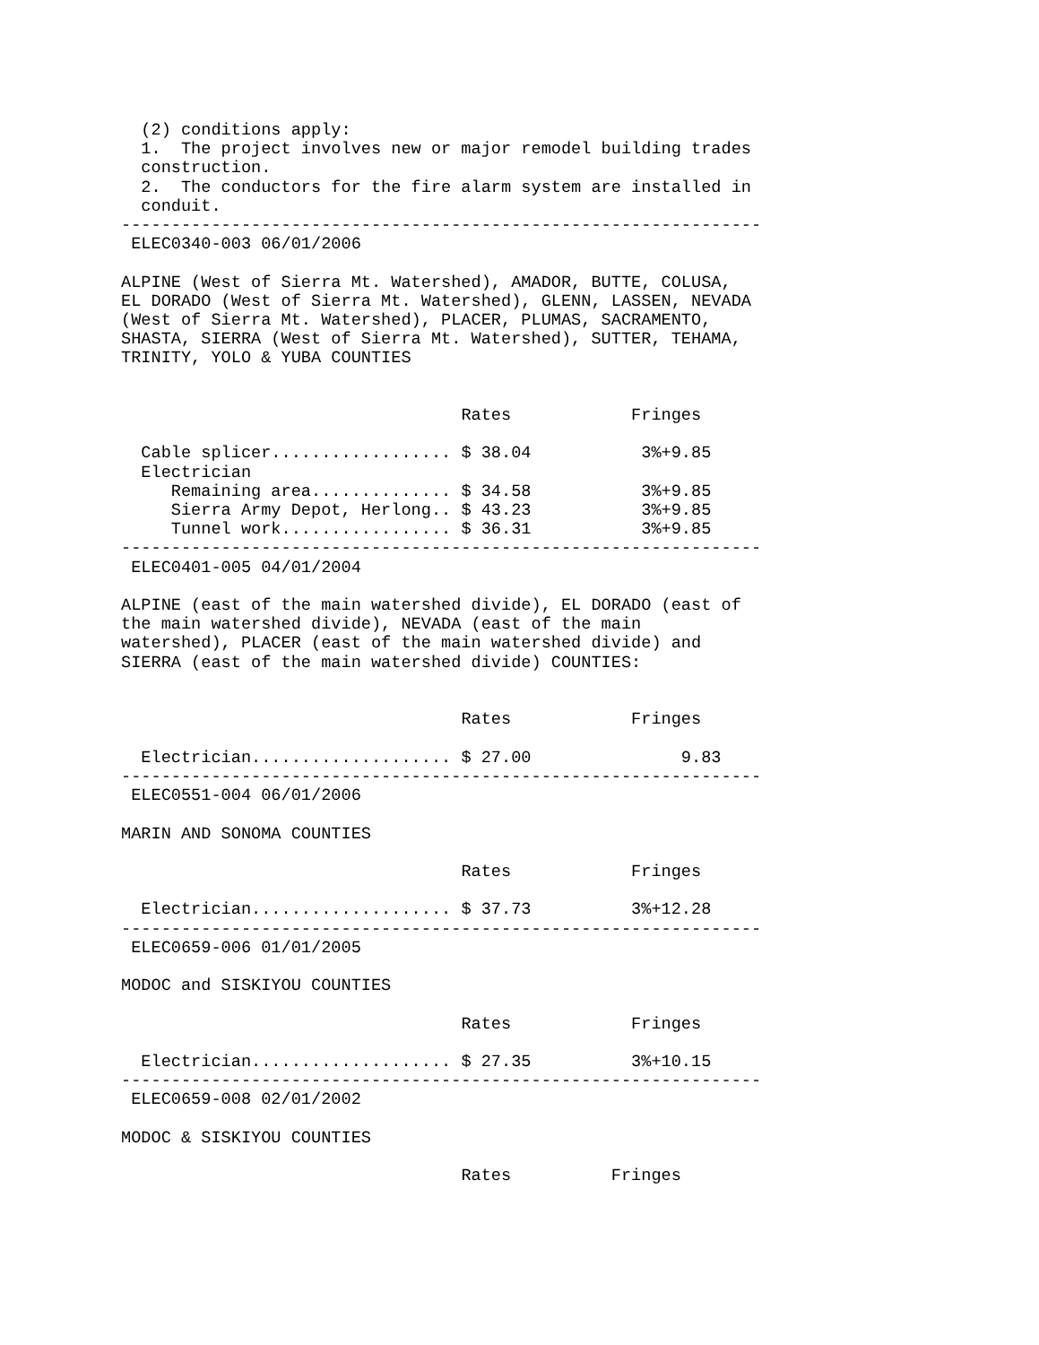(2) conditions apply:
  1.  The project involves new or major remodel building trades
  construction.
  2.  The conductors for the fire alarm system are installed in
  conduit.
----------------------------------------------------------------
 ELEC0340-003 06/01/2006

ALPINE (West of Sierra Mt. Watershed), AMADOR, BUTTE, COLUSA,
EL DORADO (West of Sierra Mt. Watershed), GLENN, LASSEN, NEVADA
(West of Sierra Mt. Watershed), PLACER, PLUMAS, SACRAMENTO,
SHASTA, SIERRA (West of Sierra Mt. Watershed), SUTTER, TEHAMA,
TRINITY, YOLO & YUBA COUNTIES
| | Rates | Fringes |
| --- | --- | --- |
| Cable splicer.................. | $ 38.04 | 3%+9.85 |
| Electrician | | |
| Remaining area.............. | $ 34.58 | 3%+9.85 |
| Sierra Army Depot, Herlong.. | $ 43.23 | 3%+9.85 |
| Tunnel work................. | $ 36.31 | 3%+9.85 |
----------------------------------------------------------------
 ELEC0401-005 04/01/2004

ALPINE (east of the main watershed divide), EL DORADO (east of
the main watershed divide), NEVADA (east of the main
watershed), PLACER (east of the main watershed divide) and
SIERRA (east of the main watershed divide) COUNTIES:
| | Rates | Fringes |
| --- | --- | --- |
| Electrician.................... | $ 27.00 | 9.83 |
----------------------------------------------------------------
 ELEC0551-004 06/01/2006

MARIN AND SONOMA COUNTIES
| | Rates | Fringes |
| --- | --- | --- |
| Electrician.................... | $ 37.73 | 3%+12.28 |
----------------------------------------------------------------
 ELEC0659-006 01/01/2005

MODOC and SISKIYOU COUNTIES
| | Rates | Fringes |
| --- | --- | --- |
| Electrician.................... | $ 27.35 | 3%+10.15 |
----------------------------------------------------------------
 ELEC0659-008 02/01/2002

MODOC & SISKIYOU COUNTIES
| | Rates | Fringes |
| --- | --- | --- |